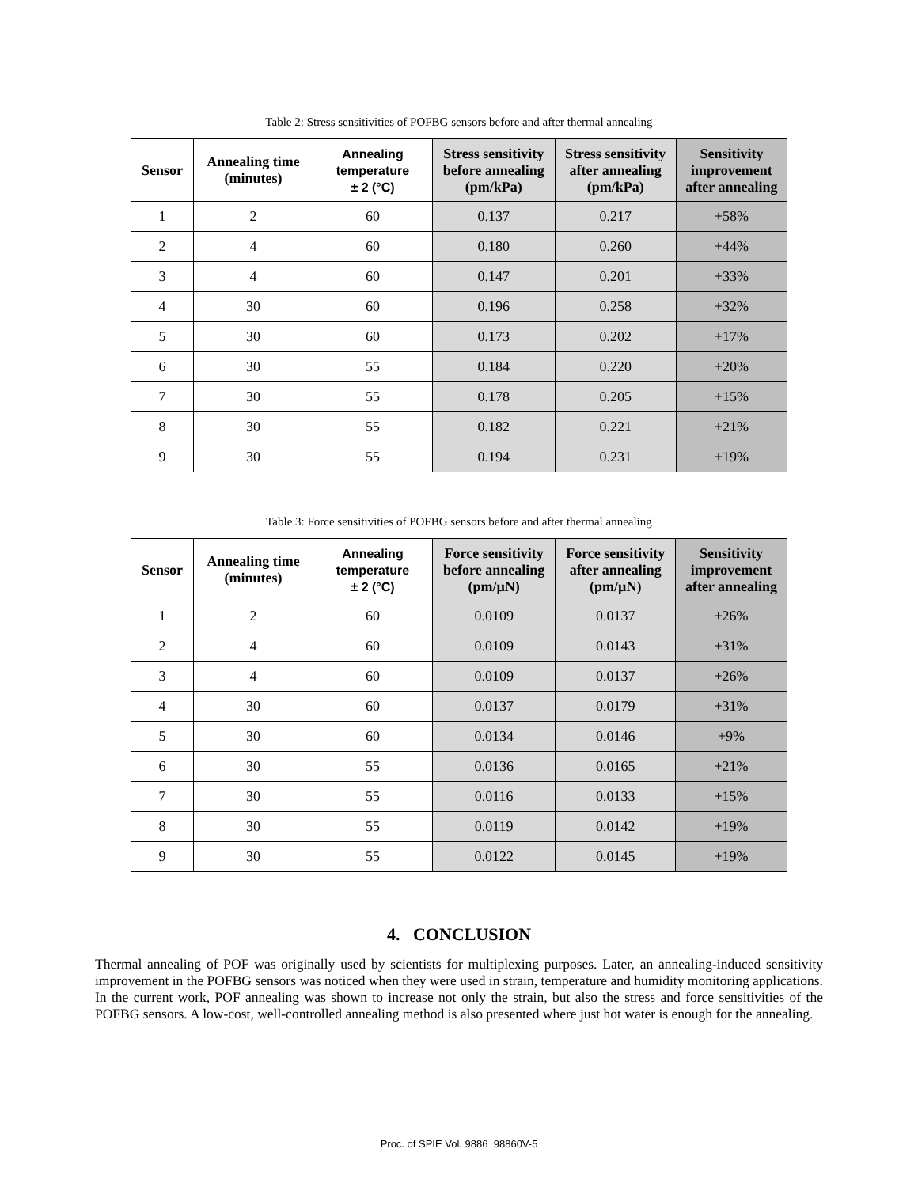Table 2: Stress sensitivities of POFBG sensors before and after thermal annealing
| Sensor | Annealing time (minutes) | Annealing temperature ± 2 (°C) | Stress sensitivity before annealing (pm/kPa) | Stress sensitivity after annealing (pm/kPa) | Sensitivity improvement after annealing |
| --- | --- | --- | --- | --- | --- |
| 1 | 2 | 60 | 0.137 | 0.217 | +58% |
| 2 | 4 | 60 | 0.180 | 0.260 | +44% |
| 3 | 4 | 60 | 0.147 | 0.201 | +33% |
| 4 | 30 | 60 | 0.196 | 0.258 | +32% |
| 5 | 30 | 60 | 0.173 | 0.202 | +17% |
| 6 | 30 | 55 | 0.184 | 0.220 | +20% |
| 7 | 30 | 55 | 0.178 | 0.205 | +15% |
| 8 | 30 | 55 | 0.182 | 0.221 | +21% |
| 9 | 30 | 55 | 0.194 | 0.231 | +19% |
Table 3: Force sensitivities of POFBG sensors before and after thermal annealing
| Sensor | Annealing time (minutes) | Annealing temperature ± 2 (°C) | Force sensitivity before annealing (pm/µN) | Force sensitivity after annealing (pm/µN) | Sensitivity improvement after annealing |
| --- | --- | --- | --- | --- | --- |
| 1 | 2 | 60 | 0.0109 | 0.0137 | +26% |
| 2 | 4 | 60 | 0.0109 | 0.0143 | +31% |
| 3 | 4 | 60 | 0.0109 | 0.0137 | +26% |
| 4 | 30 | 60 | 0.0137 | 0.0179 | +31% |
| 5 | 30 | 60 | 0.0134 | 0.0146 | +9% |
| 6 | 30 | 55 | 0.0136 | 0.0165 | +21% |
| 7 | 30 | 55 | 0.0116 | 0.0133 | +15% |
| 8 | 30 | 55 | 0.0119 | 0.0142 | +19% |
| 9 | 30 | 55 | 0.0122 | 0.0145 | +19% |
4. CONCLUSION
Thermal annealing of POF was originally used by scientists for multiplexing purposes. Later, an annealing-induced sensitivity improvement in the POFBG sensors was noticed when they were used in strain, temperature and humidity monitoring applications. In the current work, POF annealing was shown to increase not only the strain, but also the stress and force sensitivities of the POFBG sensors. A low-cost, well-controlled annealing method is also presented where just hot water is enough for the annealing.
Proc. of SPIE Vol. 9886 98860V-5